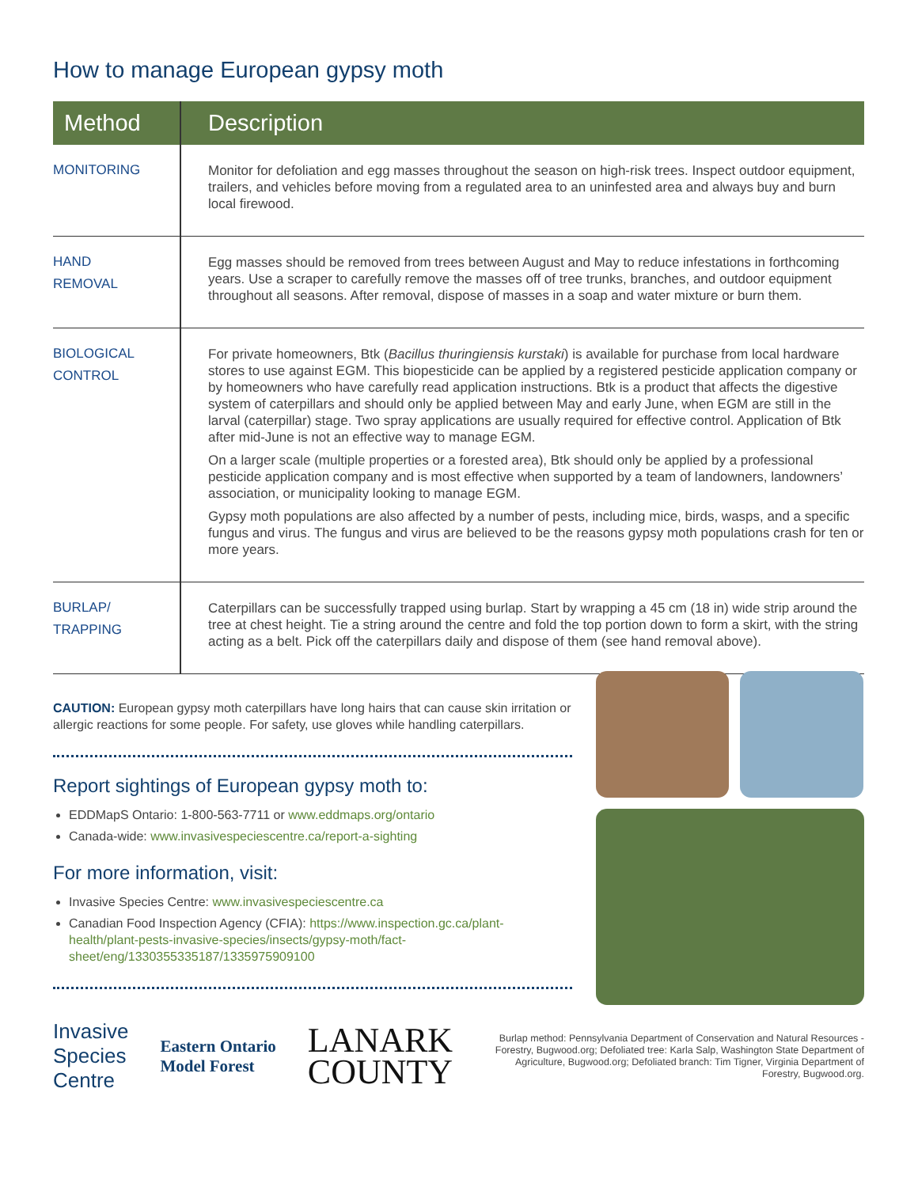How to manage European gypsy moth
| Method | Description |
| --- | --- |
| MONITORING | Monitor for defoliation and egg masses throughout the season on high-risk trees. Inspect outdoor equipment, trailers, and vehicles before moving from a regulated area to an uninfested area and always buy and burn local firewood. |
| HAND REMOVAL | Egg masses should be removed from trees between August and May to reduce infestations in forthcoming years. Use a scraper to carefully remove the masses off of tree trunks, branches, and outdoor equipment throughout all seasons. After removal, dispose of masses in a soap and water mixture or burn them. |
| BIOLOGICAL CONTROL | For private homeowners, Btk ( Bacillus thuringiensis kurstaki ) is available for purchase from local hardware stores to use against EGM. This biopesticide can be applied by a registered pesticide application company or by homeowners who have carefully read application instructions. Btk is a product that affects the digestive system of caterpillars and should only be applied between May and early June, when EGM are still in the larval (caterpillar) stage. Two spray applications are usually required for effective control. Application of Btk after mid-June is not an effective way to manage EGM. On a larger scale (multiple properties or a forested area), Btk should only be applied by a professional pesticide application company and is most effective when supported by a team of landowners, landowners’ association, or municipality looking to manage EGM. Gypsy moth populations are also affected by a number of pests, including mice, birds, wasps, and a specific fungus and virus. The fungus and virus are believed to be the reasons gypsy moth populations crash for ten or more years. |
| BURLAP/ TRAPPING | Caterpillars can be successfully trapped using burlap. Start by wrapping a 45 cm (18 in) wide strip around the tree at chest height. Tie a string around the centre and fold the top portion down to form a skirt, with the string acting as a belt. Pick off the caterpillars daily and dispose of them (see hand removal above). |
CAUTION: European gypsy moth caterpillars have long hairs that can cause skin irritation or allergic reactions for some people. For safety, use gloves while handling caterpillars.
Report sightings of European gypsy moth to:
EDDMapS Ontario: 1-800-563-7711 or www.eddmaps.org/ontario
Canada-wide: www.invasivespeciescentre.ca/report-a-sighting
For more information, visit:
Invasive Species Centre: www.invasivespeciescentre.ca
Canadian Food Inspection Agency (CFIA): https://www.inspection.gc.ca/plant-health/plant-pests-invasive-species/insects/gypsy-moth/fact-sheet/eng/1330355335187/1335975909100
Invasive
Species
Centre
Eastern Ontario
Model Forest
LANARK
COUNTY
Burlap method: Pennsylvania Department of Conservation and Natural Resources - Forestry, Bugwood.org; Defoliated tree: Karla Salp, Washington State Department of Agriculture, Bugwood.org; Defoliated branch: Tim Tigner, Virginia Department of Forestry, Bugwood.org.